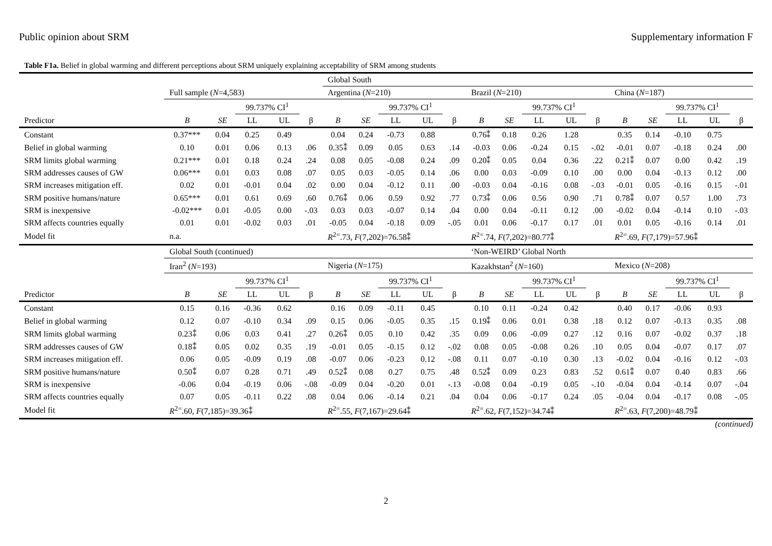Public opinion about SRM Supplementary information F
Table F1a. Belief in global warming and different perceptions about SRM uniquely explaining acceptability of SRM among students
| | | | | | | Global South | | | | | | | | | | | | | | |
| --- | --- | --- | --- | --- | --- | --- | --- | --- | --- | --- | --- | --- | --- | --- | --- | --- | --- | --- | --- | --- |
| | Full sample ( N =4,583) | | | | | Argentina ( N =210) | | | | | Brazil ( N =210) | | | | | China ( N =187) | | | | |
| | | | 99.737% CI<sup>1</sup> | | | | | 99.737% CI<sup>1</sup> | | | | | 99.737% CI<sup>1</sup> | | | | | 99.737% CI<sup>1</sup> | | |
| Predictor | B | SE | LL | UL | β | B | SE | LL | UL | β | B | SE | LL | UL | β | B | SE | LL | UL | β |
| Constant | 0.37*** | 0.04 | 0.25 | 0.49 | | 0.04 | 0.24 | -0.73 | 0.88 | | 0.76⁑ | 0.18 | 0.26 | 1.28 | | 0.35 | 0.14 | -0.10 | 0.75 | |
| Belief in global warming | 0.10 | 0.01 | 0.06 | 0.13 | .06 | 0.35⁑ | 0.09 | 0.05 | 0.63 | .14 | -0.03 | 0.06 | -0.24 | 0.15 | -.02 | -0.01 | 0.07 | -0.18 | 0.24 | .00 |
| SRM limits global warming | 0.21*** | 0.01 | 0.18 | 0.24 | .24 | 0.08 | 0.05 | -0.08 | 0.24 | .09 | 0.20⁑ | 0.05 | 0.04 | 0.36 | .22 | 0.21⁑ | 0.07 | 0.00 | 0.42 | .19 |
| SRM addresses causes of GW | 0.06*** | 0.01 | 0.03 | 0.08 | .07 | 0.05 | 0.03 | -0.05 | 0.14 | .06 | 0.00 | 0.03 | -0.09 | 0.10 | .00 | 0.00 | 0.04 | -0.13 | 0.12 | .00 |
| SRM increases mitigation eff. | 0.02 | 0.01 | -0.01 | 0.04 | .02 | 0.00 | 0.04 | -0.12 | 0.11 | .00 | -0.03 | 0.04 | -0.16 | 0.08 | -.03 | -0.01 | 0.05 | -0.16 | 0.15 | -.01 |
| SRM positive humans/nature | 0.65*** | 0.01 | 0.61 | 0.69 | .60 | 0.76⁑ | 0.06 | 0.59 | 0.92 | .77 | 0.73⁑ | 0.06 | 0.56 | 0.90 | .71 | 0.78⁑ | 0.07 | 0.57 | 1.00 | .73 |
| SRM is inexpensive | -0.02*** | 0.01 | -0.05 | 0.00 | -.03 | 0.03 | 0.03 | -0.07 | 0.14 | .04 | 0.00 | 0.04 | -0.11 | 0.12 | .00 | -0.02 | 0.04 | -0.14 | 0.10 | -.03 |
| SRM affects countries equally | 0.01 | 0.01 | -0.02 | 0.03 | .01 | -0.05 | 0.04 | -0.18 | 0.09 | -.05 | 0.01 | 0.06 | -0.17 | 0.17 | .01 | 0.01 | 0.05 | -0.16 | 0.14 | .01 |
| Model fit | n.a. | | | | | R<sup>2=</sup>.73, F (7,202)=76.58⁑ | | | | | R<sup>2=</sup>.74, F (7,202)=80.77⁑ | | | | | R<sup>2=</sup>.69, F (7,179)=57.96⁑ | | | | |
| | Global South (continued) | | | | | | | | | | ‘Non-WEIRD’ Global North | | | | | | | | | |
| | Iran<sup>2</sup> ( N =193) | | | | | Nigeria ( N =175) | | | | | Kazakhstan<sup>2</sup> ( N =160) | | | | | Mexico ( N =208) | | | | |
| | | | 99.737% CI<sup>1</sup> | | | | | 99.737% CI<sup>1</sup> | | | | | 99.737% CI<sup>1</sup> | | | | | 99.737% CI<sup>1</sup> | | |
| Predictor | B | SE | LL | UL | β | B | SE | LL | UL | β | B | SE | LL | UL | β | B | SE | LL | UL | β |
| Constant | 0.15 | 0.16 | -0.36 | 0.62 | | 0.16 | 0.09 | -0.11 | 0.45 | | 0.10 | 0.11 | -0.24 | 0.42 | | 0.40 | 0.17 | -0.06 | 0.93 | |
| Belief in global warming | 0.12 | 0.07 | -0.10 | 0.34 | .09 | 0.15 | 0.06 | -0.05 | 0.35 | .15 | 0.19⁑ | 0.06 | 0.01 | 0.38 | .18 | 0.12 | 0.07 | -0.13 | 0.35 | .08 |
| SRM limits global warming | 0.23⁑ | 0.06 | 0.03 | 0.41 | .27 | 0.26⁑ | 0.05 | 0.10 | 0.42 | .35 | 0.09 | 0.06 | -0.09 | 0.27 | .12 | 0.16 | 0.07 | -0.02 | 0.37 | .18 |
| SRM addresses causes of GW | 0.18⁑ | 0.05 | 0.02 | 0.35 | .19 | -0.01 | 0.05 | -0.15 | 0.12 | -.02 | 0.08 | 0.05 | -0.08 | 0.26 | .10 | 0.05 | 0.04 | -0.07 | 0.17 | .07 |
| SRM increases mitigation eff. | 0.06 | 0.05 | -0.09 | 0.19 | .08 | -0.07 | 0.06 | -0.23 | 0.12 | -.08 | 0.11 | 0.07 | -0.10 | 0.30 | .13 | -0.02 | 0.04 | -0.16 | 0.12 | -.03 |
| SRM positive humans/nature | 0.50⁑ | 0.07 | 0.28 | 0.71 | .49 | 0.52⁑ | 0.08 | 0.27 | 0.75 | .48 | 0.52⁑ | 0.09 | 0.23 | 0.83 | .52 | 0.61⁑ | 0.07 | 0.40 | 0.83 | .66 |
| SRM is inexpensive | -0.06 | 0.04 | -0.19 | 0.06 | -.08 | -0.09 | 0.04 | -0.20 | 0.01 | -.13 | -0.08 | 0.04 | -0.19 | 0.05 | -.10 | -0.04 | 0.04 | -0.14 | 0.07 | -.04 |
| SRM affects countries equally | 0.07 | 0.05 | -0.11 | 0.22 | .08 | 0.04 | 0.06 | -0.14 | 0.21 | .04 | 0.04 | 0.06 | -0.17 | 0.24 | .05 | -0.04 | 0.04 | -0.17 | 0.08 | -.05 |
| Model fit | R<sup>2=</sup>.60, F (7,185)=39.36⁑ | | | | | R<sup>2=</sup>.55, F (7,167)=29.64⁑ | | | | | R<sup>2=</sup>.62, F (7,152)=34.74⁑ | | | | | R<sup>2=</sup>.63, F (7,200)=48.79⁑ | | | | |
(continued)
2